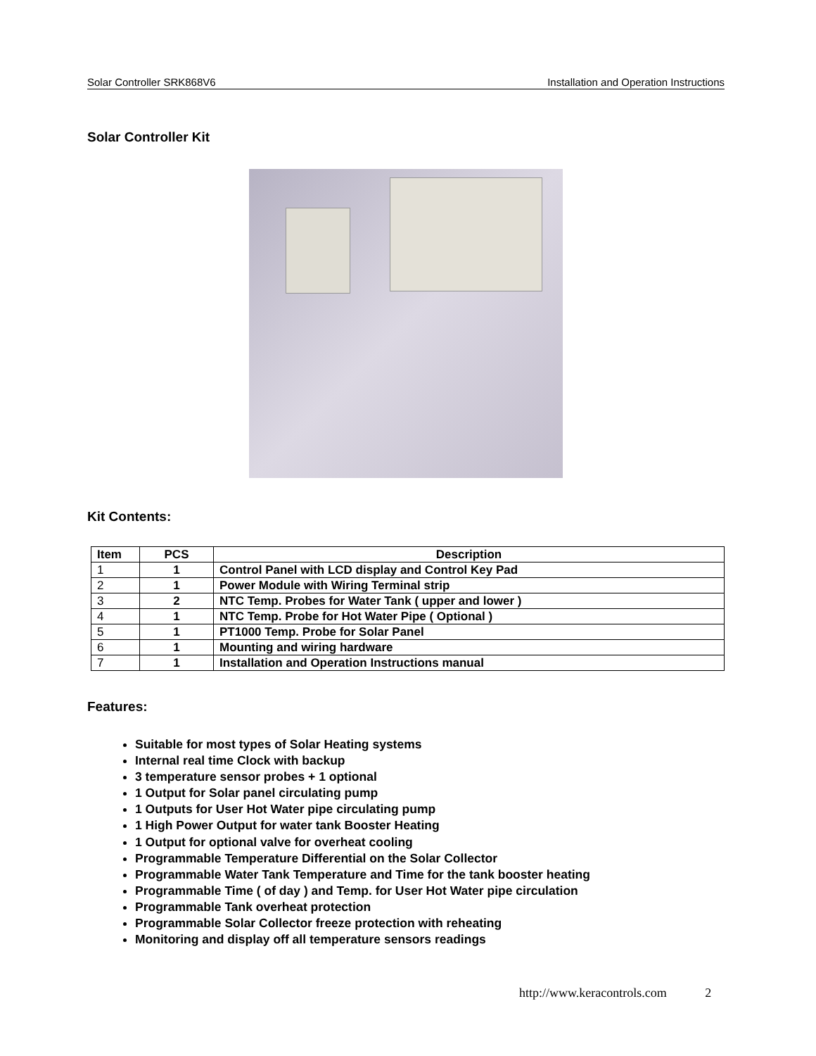Solar Controller SRK868V6 Installation and Operation Instructions
Solar Controller Kit
Kit Contents:
| Item | PCS | Description |
| --- | --- | --- |
| 1 | 1 | Control Panel with LCD display and Control Key Pad |
| 2 | 1 | Power Module with Wiring Terminal strip |
| 3 | 2 | NTC Temp. Probes for Water Tank ( upper and lower ) |
| 4 | 1 | NTC Temp. Probe for Hot Water Pipe ( Optional ) |
| 5 | 1 | PT1000 Temp. Probe for Solar Panel |
| 6 | 1 | Mounting and wiring hardware |
| 7 | 1 | Installation and Operation Instructions manual |
Features:
Suitable for most types of Solar Heating systems
Internal real time Clock with backup
3 temperature sensor probes + 1 optional
1 Output for Solar panel circulating pump
1 Outputs for User Hot Water pipe circulating pump
1 High Power Output for water tank Booster Heating
1 Output for optional valve for overheat cooling
Programmable Temperature Differential on the Solar Collector
Programmable Water Tank Temperature and Time for the tank booster heating
Programmable Time ( of day ) and Temp. for User Hot Water pipe circulation
Programmable Tank overheat protection
Programmable Solar Collector freeze protection with reheating
Monitoring and display off all temperature sensors readings
http://www.keracontrols.com 2